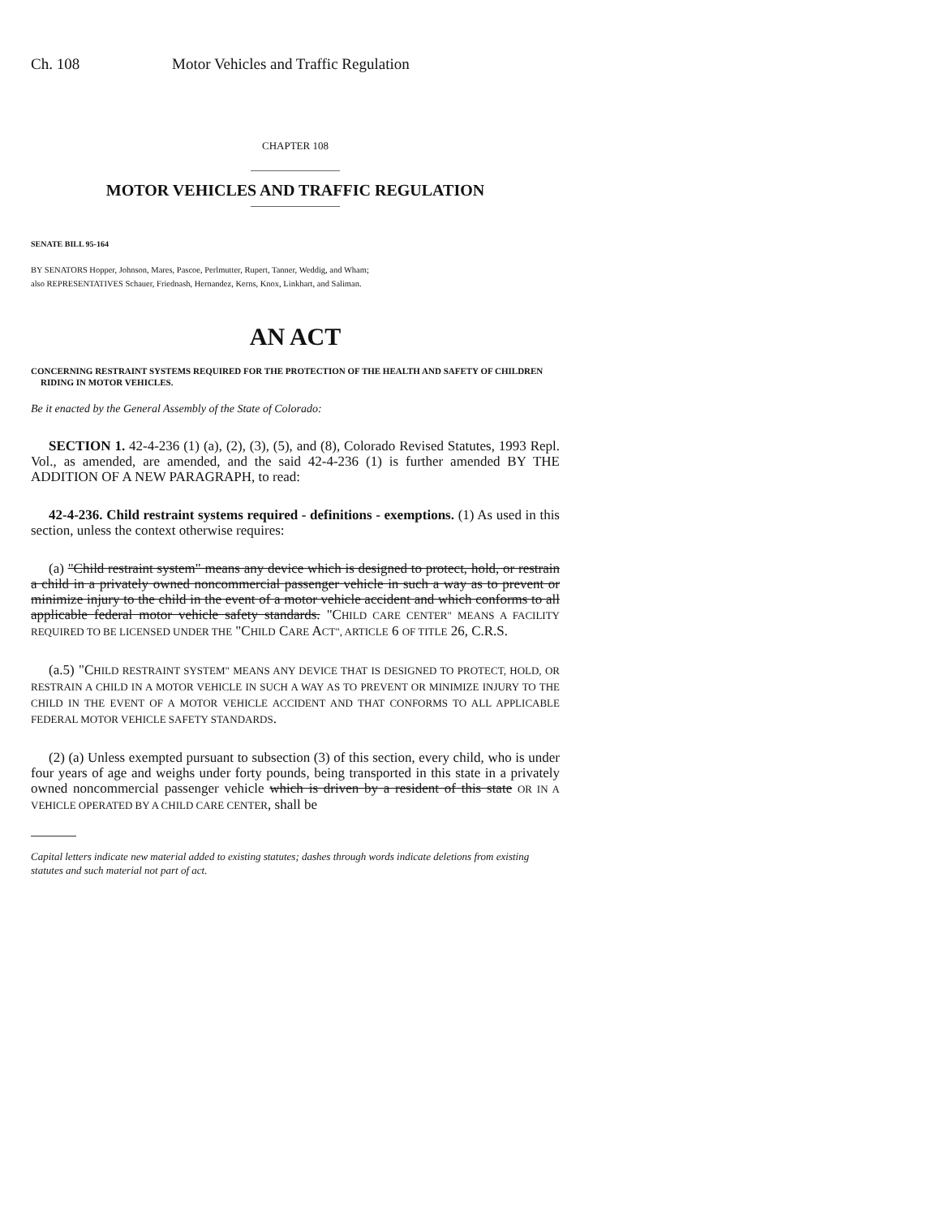Ch. 108 Motor Vehicles and Traffic Regulation
CHAPTER 108
MOTOR VEHICLES AND TRAFFIC REGULATION
SENATE BILL 95-164
BY SENATORS Hopper, Johnson, Mares, Pascoe, Perlmutter, Rupert, Tanner, Weddig, and Wham;
also REPRESENTATIVES Schauer, Friednash, Hernandez, Kerns, Knox, Linkhart, and Saliman.
AN ACT
CONCERNING RESTRAINT SYSTEMS REQUIRED FOR THE PROTECTION OF THE HEALTH AND SAFETY OF CHILDREN RIDING IN MOTOR VEHICLES.
Be it enacted by the General Assembly of the State of Colorado:
SECTION 1. 42-4-236 (1) (a), (2), (3), (5), and (8), Colorado Revised Statutes, 1993 Repl. Vol., as amended, are amended, and the said 42-4-236 (1) is further amended BY THE ADDITION OF A NEW PARAGRAPH, to read:
42-4-236. Child restraint systems required - definitions - exemptions. (1) As used in this section, unless the context otherwise requires:
(a) "Child restraint system" means any device which is designed to protect, hold, or restrain a child in a privately owned noncommercial passenger vehicle in such a way as to prevent or minimize injury to the child in the event of a motor vehicle accident and which conforms to all applicable federal motor vehicle safety standards. "CHILD CARE CENTER" MEANS A FACILITY REQUIRED TO BE LICENSED UNDER THE "CHILD CARE ACT", ARTICLE 6 OF TITLE 26, C.R.S.
(a.5) "CHILD RESTRAINT SYSTEM" MEANS ANY DEVICE THAT IS DESIGNED TO PROTECT, HOLD, OR RESTRAIN A CHILD IN A MOTOR VEHICLE IN SUCH A WAY AS TO PREVENT OR MINIMIZE INJURY TO THE CHILD IN THE EVENT OF A MOTOR VEHICLE ACCIDENT AND THAT CONFORMS TO ALL APPLICABLE FEDERAL MOTOR VEHICLE SAFETY STANDARDS.
(2) (a) Unless exempted pursuant to subsection (3) of this section, every child, who is under four years of age and weighs under forty pounds, being transported in this state in a privately owned noncommercial passenger vehicle which is driven by a resident of this state OR IN A VEHICLE OPERATED BY A CHILD CARE CENTER, shall be
Capital letters indicate new material added to existing statutes; dashes through words indicate deletions from existing statutes and such material not part of act.